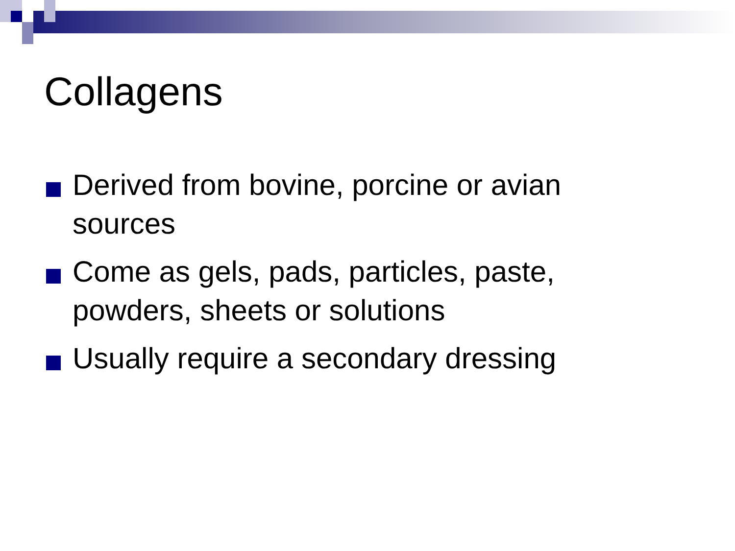Collagens
Derived from bovine, porcine or avian sources
Come as gels, pads, particles, paste, powders, sheets or solutions
Usually require a secondary dressing